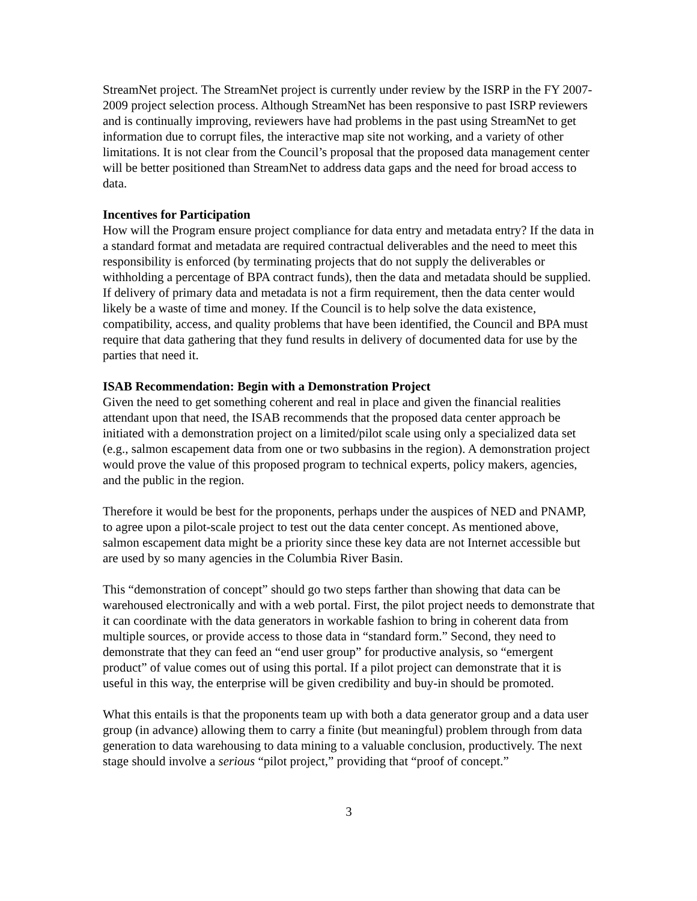StreamNet project. The StreamNet project is currently under review by the ISRP in the FY 2007-2009 project selection process. Although StreamNet has been responsive to past ISRP reviewers and is continually improving, reviewers have had problems in the past using StreamNet to get information due to corrupt files, the interactive map site not working, and a variety of other limitations. It is not clear from the Council’s proposal that the proposed data management center will be better positioned than StreamNet to address data gaps and the need for broad access to data.
Incentives for Participation
How will the Program ensure project compliance for data entry and metadata entry? If the data in a standard format and metadata are required contractual deliverables and the need to meet this responsibility is enforced (by terminating projects that do not supply the deliverables or withholding a percentage of BPA contract funds), then the data and metadata should be supplied. If delivery of primary data and metadata is not a firm requirement, then the data center would likely be a waste of time and money. If the Council is to help solve the data existence, compatibility, access, and quality problems that have been identified, the Council and BPA must require that data gathering that they fund results in delivery of documented data for use by the parties that need it.
ISAB Recommendation: Begin with a Demonstration Project
Given the need to get something coherent and real in place and given the financial realities attendant upon that need, the ISAB recommends that the proposed data center approach be initiated with a demonstration project on a limited/pilot scale using only a specialized data set (e.g., salmon escapement data from one or two subbasins in the region). A demonstration project would prove the value of this proposed program to technical experts, policy makers, agencies, and the public in the region.
Therefore it would be best for the proponents, perhaps under the auspices of NED and PNAMP, to agree upon a pilot-scale project to test out the data center concept. As mentioned above, salmon escapement data might be a priority since these key data are not Internet accessible but are used by so many agencies in the Columbia River Basin.
This “demonstration of concept” should go two steps farther than showing that data can be warehoused electronically and with a web portal. First, the pilot project needs to demonstrate that it can coordinate with the data generators in workable fashion to bring in coherent data from multiple sources, or provide access to those data in “standard form.” Second, they need to demonstrate that they can feed an “end user group” for productive analysis, so “emergent product” of value comes out of using this portal. If a pilot project can demonstrate that it is useful in this way, the enterprise will be given credibility and buy-in should be promoted.
What this entails is that the proponents team up with both a data generator group and a data user group (in advance) allowing them to carry a finite (but meaningful) problem through from data generation to data warehousing to data mining to a valuable conclusion, productively. The next stage should involve a serious “pilot project,” providing that “proof of concept.”
3